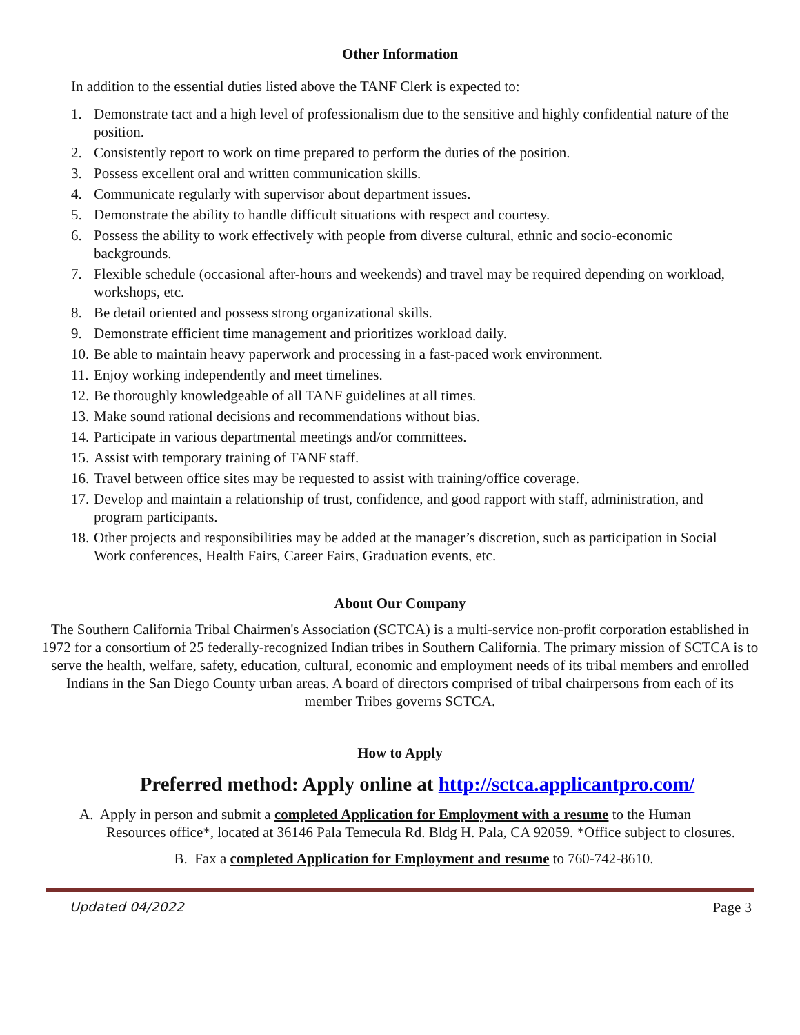Other Information
In addition to the essential duties listed above the TANF Clerk is expected to:
1. Demonstrate tact and a high level of professionalism due to the sensitive and highly confidential nature of the position.
2. Consistently report to work on time prepared to perform the duties of the position.
3. Possess excellent oral and written communication skills.
4. Communicate regularly with supervisor about department issues.
5. Demonstrate the ability to handle difficult situations with respect and courtesy.
6. Possess the ability to work effectively with people from diverse cultural, ethnic and socio-economic backgrounds.
7. Flexible schedule (occasional after-hours and weekends) and travel may be required depending on workload, workshops, etc.
8. Be detail oriented and possess strong organizational skills.
9. Demonstrate efficient time management and prioritizes workload daily.
10. Be able to maintain heavy paperwork and processing in a fast-paced work environment.
11. Enjoy working independently and meet timelines.
12. Be thoroughly knowledgeable of all TANF guidelines at all times.
13. Make sound rational decisions and recommendations without bias.
14. Participate in various departmental meetings and/or committees.
15. Assist with temporary training of TANF staff.
16. Travel between office sites may be requested to assist with training/office coverage.
17. Develop and maintain a relationship of trust, confidence, and good rapport with staff, administration, and program participants.
18. Other projects and responsibilities may be added at the manager’s discretion, such as participation in Social Work conferences, Health Fairs, Career Fairs, Graduation events, etc.
About Our Company
The Southern California Tribal Chairmen's Association (SCTCA) is a multi-service non-profit corporation established in 1972 for a consortium of 25 federally-recognized Indian tribes in Southern California. The primary mission of SCTCA is to serve the health, welfare, safety, education, cultural, economic and employment needs of its tribal members and enrolled Indians in the San Diego County urban areas. A board of directors comprised of tribal chairpersons from each of its member Tribes governs SCTCA.
How to Apply
Preferred method: Apply online at http://sctca.applicantpro.com/
A. Apply in person and submit a completed Application for Employment with a resume to the Human
Resources office*, located at 36146 Pala Temecula Rd. Bldg H. Pala, CA 92059. *Office subject to closures.
B. Fax a completed Application for Employment and resume to 760-742-8610.
Updated 04/2022 Page 3